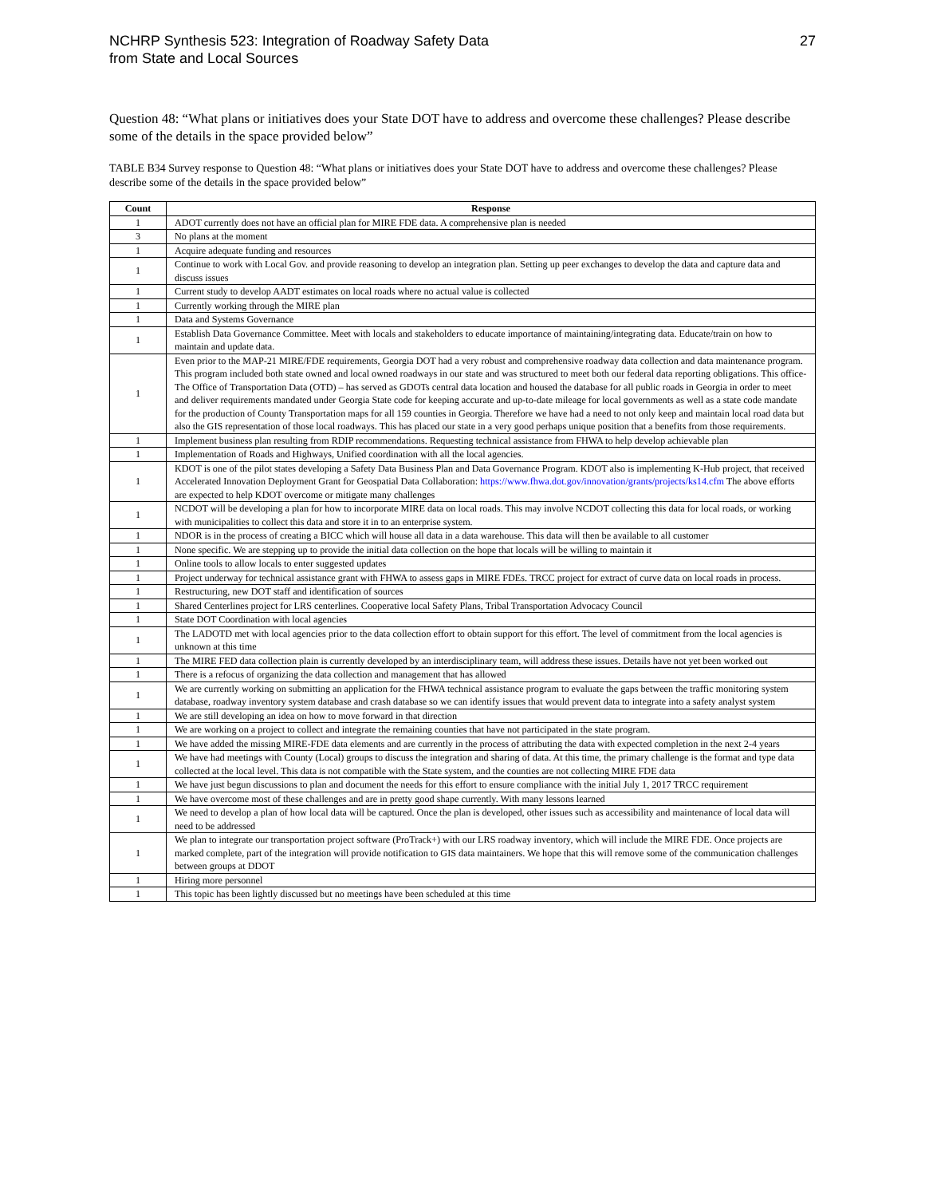NCHRP Synthesis 523: Integration of Roadway Safety Data
from State and Local Sources
27
Question 48: “What plans or initiatives does your State DOT have to address and overcome these challenges? Please describe some of the details in the space provided below”
TABLE B34 Survey response to Question 48: “What plans or initiatives does your State DOT have to address and overcome these challenges? Please describe some of the details in the space provided below”
| Count | Response |
| --- | --- |
| 1 | ADOT currently does not have an official plan for MIRE FDE data. A comprehensive plan is needed |
| 3 | No plans at the moment |
| 1 | Acquire adequate funding and resources |
| 1 | Continue to work with Local Gov. and provide reasoning to develop an integration plan. Setting up peer exchanges to develop the data and capture data and discuss issues |
| 1 | Current study to develop AADT estimates on local roads where no actual value is collected |
| 1 | Currently working through the MIRE plan |
| 1 | Data and Systems Governance |
| 1 | Establish Data Governance Committee. Meet with locals and stakeholders to educate importance of maintaining/integrating data. Educate/train on how to maintain and update data. |
| 1 | Even prior to the MAP-21 MIRE/FDE requirements, Georgia DOT had a very robust and comprehensive roadway data collection and data maintenance program. This program included both state owned and local owned roadways in our state and was structured to meet both our federal data reporting obligations. This office- The Office of Transportation Data (OTD) – has served as GDOTs central data location and housed the database for all public roads in Georgia in order to meet and deliver requirements mandated under Georgia State code for keeping accurate and up-to-date mileage for local governments as well as a state code mandate for the production of County Transportation maps for all 159 counties in Georgia. Therefore we have had a need to not only keep and maintain local road data but also the GIS representation of those local roadways. This has placed our state in a very good perhaps unique position that a benefits from those requirements. |
| 1 | Implement business plan resulting from RDIP recommendations. Requesting technical assistance from FHWA to help develop achievable plan |
| 1 | Implementation of Roads and Highways, Unified coordination with all the local agencies. |
| 1 | KDOT is one of the pilot states developing a Safety Data Business Plan and Data Governance Program. KDOT also is implementing K-Hub project, that received Accelerated Innovation Deployment Grant for Geospatial Data Collaboration: https://www.fhwa.dot.gov/innovation/grants/projects/ks14.cfm The above efforts are expected to help KDOT overcome or mitigate many challenges |
| 1 | NCDOT will be developing a plan for how to incorporate MIRE data on local roads. This may involve NCDOT collecting this data for local roads, or working with municipalities to collect this data and store it in to an enterprise system. |
| 1 | NDOR is in the process of creating a BICC which will house all data in a data warehouse. This data will then be available to all customer |
| 1 | None specific. We are stepping up to provide the initial data collection on the hope that locals will be willing to maintain it |
| 1 | Online tools to allow locals to enter suggested updates |
| 1 | Project underway for technical assistance grant with FHWA to assess gaps in MIRE FDEs. TRCC project for extract of curve data on local roads in process. |
| 1 | Restructuring, new DOT staff and identification of sources |
| 1 | Shared Centerlines project for LRS centerlines. Cooperative local Safety Plans, Tribal Transportation Advocacy Council |
| 1 | State DOT Coordination with local agencies |
| 1 | The LADOTD met with local agencies prior to the data collection effort to obtain support for this effort. The level of commitment from the local agencies is unknown at this time |
| 1 | The MIRE FED data collection plain is currently developed by an interdisciplinary team, will address these issues. Details have not yet been worked out |
| 1 | There is a refocus of organizing the data collection and management that has allowed |
| 1 | We are currently working on submitting an application for the FHWA technical assistance program to evaluate the gaps between the traffic monitoring system database, roadway inventory system database and crash database so we can identify issues that would prevent data to integrate into a safety analyst system |
| 1 | We are still developing an idea on how to move forward in that direction |
| 1 | We are working on a project to collect and integrate the remaining counties that have not participated in the state program. |
| 1 | We have added the missing MIRE-FDE data elements and are currently in the process of attributing the data with expected completion in the next 2-4 years |
| 1 | We have had meetings with County (Local) groups to discuss the integration and sharing of data. At this time, the primary challenge is the format and type data collected at the local level. This data is not compatible with the State system, and the counties are not collecting MIRE FDE data |
| 1 | We have just begun discussions to plan and document the needs for this effort to ensure compliance with the initial July 1, 2017 TRCC requirement |
| 1 | We have overcome most of these challenges and are in pretty good shape currently. With many lessons learned |
| 1 | We need to develop a plan of how local data will be captured. Once the plan is developed, other issues such as accessibility and maintenance of local data will need to be addressed |
| 1 | We plan to integrate our transportation project software (ProTrack+) with our LRS roadway inventory, which will include the MIRE FDE. Once projects are marked complete, part of the integration will provide notification to GIS data maintainers. We hope that this will remove some of the communication challenges between groups at DDOT |
| 1 | Hiring more personnel |
| 1 | This topic has been lightly discussed but no meetings have been scheduled at this time |